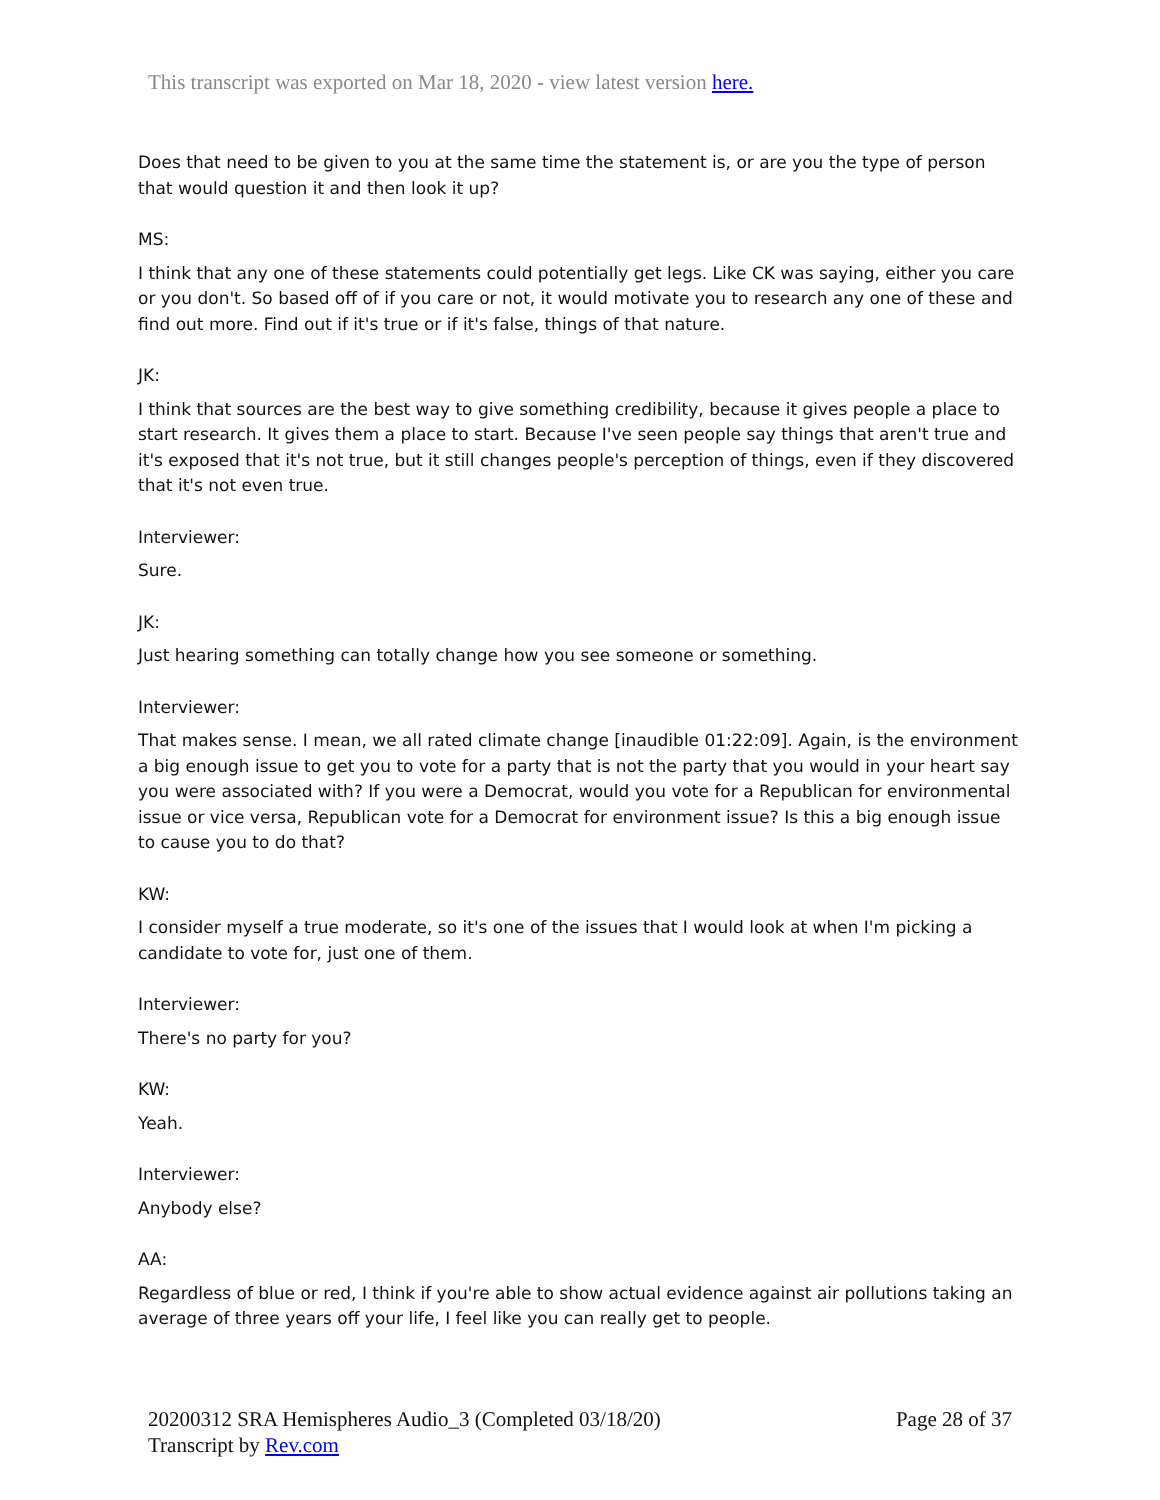This transcript was exported on Mar 18, 2020 - view latest version here.
Does that need to be given to you at the same time the statement is, or are you the type of person that would question it and then look it up?
MS:
I think that any one of these statements could potentially get legs. Like CK was saying, either you care or you don't. So based off of if you care or not, it would motivate you to research any one of these and find out more. Find out if it's true or if it's false, things of that nature.
JK:
I think that sources are the best way to give something credibility, because it gives people a place to start research. It gives them a place to start. Because I've seen people say things that aren't true and it's exposed that it's not true, but it still changes people's perception of things, even if they discovered that it's not even true.
Interviewer:
Sure.
JK:
Just hearing something can totally change how you see someone or something.
Interviewer:
That makes sense. I mean, we all rated climate change [inaudible 01:22:09]. Again, is the environment a big enough issue to get you to vote for a party that is not the party that you would in your heart say you were associated with? If you were a Democrat, would you vote for a Republican for environmental issue or vice versa, Republican vote for a Democrat for environment issue? Is this a big enough issue to cause you to do that?
KW:
I consider myself a true moderate, so it's one of the issues that I would look at when I'm picking a candidate to vote for, just one of them.
Interviewer:
There's no party for you?
KW:
Yeah.
Interviewer:
Anybody else?
AA:
Regardless of blue or red, I think if you're able to show actual evidence against air pollutions taking an average of three years off your life, I feel like you can really get to people.
20200312 SRA Hemispheres Audio_3 (Completed 03/18/20)
Transcript by Rev.com
Page 28 of 37